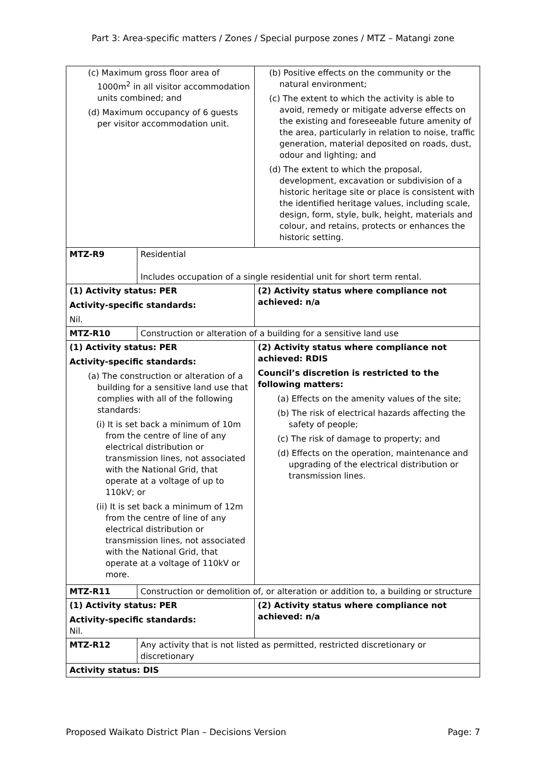Part 3: Area-specific matters / Zones / Special purpose zones / MTZ – Matangi zone
| (c) Maximum gross floor area of 1000m<sup>2</sup> in all visitor accommodation units combined; and (d) Maximum occupancy of 6 guests per visitor accommodation unit. | | (b) Positive effects on the community or the natural environment; (c) The extent to which the activity is able to avoid, remedy or mitigate adverse effects on the existing and foreseeable future amenity of the area, particularly in relation to noise, traffic generation, material deposited on roads, dust, odour and lighting; and (d) The extent to which the proposal, development, excavation or subdivision of a historic heritage site or place is consistent with the identified heritage values, including scale, design, form, style, bulk, height, materials and colour, and retains, protects or enhances the historic setting. |
| MTZ-R9 | Residential Includes occupation of a single residential unit for short term rental. | |
| (1) Activity status: PER Activity-specific standards: Nil. | | (2) Activity status where compliance not achieved: n/a |
| MTZ-R10 | Construction or alteration of a building for a sensitive land use | |
| (1) Activity status: PER Activity-specific standards: (a) The construction or alteration of a building for a sensitive land use that complies with all of the following standards: (i) It is set back a minimum of 10m from the centre of line of any electrical distribution or transmission lines, not associated with the National Grid, that operate at a voltage of up to 110kV; or (ii) It is set back a minimum of 12m from the centre of line of any electrical distribution or transmission lines, not associated with the National Grid, that operate at a voltage of 110kV or more. | | (2) Activity status where compliance not achieved: RDIS Council’s discretion is restricted to the following matters: (a) Effects on the amenity values of the site; (b) The risk of electrical hazards affecting the safety of people; (c) The risk of damage to property; and (d) Effects on the operation, maintenance and upgrading of the electrical distribution or transmission lines. |
| MTZ-R11 | Construction or demolition of, or alteration or addition to, a building or structure | |
| (1) Activity status: PER Activity-specific standards: Nil. | | (2) Activity status where compliance not achieved: n/a |
| MTZ-R12 | Any activity that is not listed as permitted, restricted discretionary or discretionary | |
| Activity status: DIS | | |
Proposed Waikato District Plan – Decisions Version Page: 7